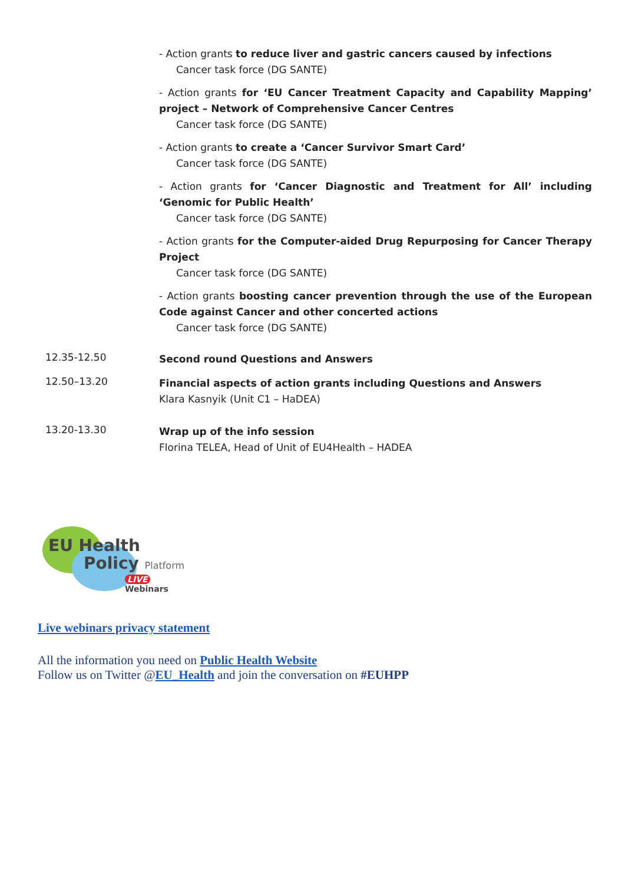- Action grants to reduce liver and gastric cancers caused by infections
Cancer task force (DG SANTE)
- Action grants for ‘EU Cancer Treatment Capacity and Capability Mapping’ project – Network of Comprehensive Cancer Centres
Cancer task force (DG SANTE)
- Action grants to create a ‘Cancer Survivor Smart Card’
Cancer task force (DG SANTE)
- Action grants for ‘Cancer Diagnostic and Treatment for All’ including ‘Genomic for Public Health’
Cancer task force (DG SANTE)
- Action grants for the Computer-aided Drug Repurposing for Cancer Therapy Project
Cancer task force (DG SANTE)
- Action grants boosting cancer prevention through the use of the European Code against Cancer and other concerted actions
Cancer task force (DG SANTE)
12.35-12.50
Second round Questions and Answers
12.50–13.20
Financial aspects of action grants including Questions and Answers
Klara Kasnyik (Unit C1 – HaDEA)
13.20-13.30
Wrap up of the info session
Florina TELEA, Head of Unit of EU4Health – HADEA
EU Health
Policy Platform
LIVE Webinars
Live webinars privacy statement
All the information you need on Public Health Website
Follow us on Twitter @EU_Health and join the conversation on #EUHPP